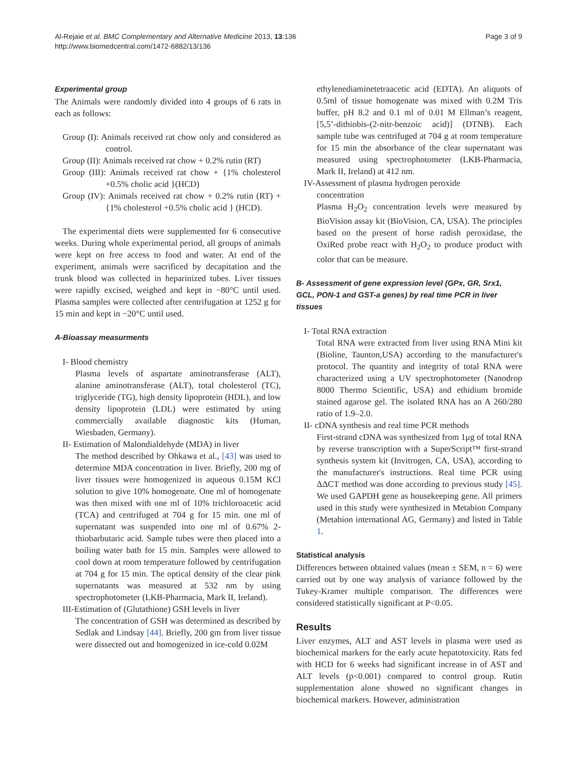Al-Rejaie et al. BMC Complementary and Alternative Medicine 2013, 13:136
http://www.biomedcentral.com/1472-6882/13/136
Page 3 of 9
Experimental group
The Animals were randomly divided into 4 groups of 6 rats in each as follows:
Group (I): Animals received rat chow only and considered as control.
Group (II): Animals received rat chow + 0.2% rutin (RT)
Group (III): Animals received rat chow + {1% cholesterol +0.5% cholic acid }(HCD)
Group (IV): Animals received rat chow + 0.2% rutin (RT) +{1% cholesterol +0.5% cholic acid } (HCD).
The experimental diets were supplemented for 6 consecutive weeks. During whole experimental period, all groups of animals were kept on free access to food and water. At end of the experiment, animals were sacrificed by decapitation and the trunk blood was collected in heparinized tubes. Liver tissues were rapidly excised, weighed and kept in −80°C until used. Plasma samples were collected after centrifugation at 1252 g for 15 min and kept in −20°C until used.
A-Bioassay measurments
I- Blood chemistry
Plasma levels of aspartate aminotransferase (ALT), alanine aminotransferase (ALT), total cholesterol (TC), triglyceride (TG), high density lipoprotein (HDL), and low density lipoprotein (LDL) were estimated by using commercially available diagnostic kits (Human, Wiesbaden, Germany).
II- Estimation of Malondialdehyde (MDA) in liver
The method described by Ohkawa et al., [43] was used to determine MDA concentration in liver. Briefly, 200 mg of liver tissues were homogenized in aqueous 0.15M KCl solution to give 10% homogenate. One ml of homogenate was then mixed with one ml of 10% trichloroacetic acid (TCA) and centrifuged at 704 g for 15 min. one ml of supernatant was suspended into one ml of 0.67% 2-thiobarbutaric acid. Sample tubes were then placed into a boiling water bath for 15 min. Samples were allowed to cool down at room temperature followed by centrifugation at 704 g for 15 min. The optical density of the clear pink supernatants was measured at 532 nm by using spectrophotometer (LKB-Pharmacia, Mark II, Ireland).
III-Estimation of (Glutathione) GSH levels in liver
The concentration of GSH was determined as described by Sedlak and Lindsay [44]. Briefly, 200 gm from liver tissue were dissected out and homogenized in ice-cold 0.02M
ethylenediaminetetraacetic acid (EDTA). An aliquots of 0.5ml of tissue homogenate was mixed with 0.2M Tris buffer, pH 8.2 and 0.1 ml of 0.01 M Ellman’s reagent, [5,5’-dithiobis-(2-nitr-benzoic acid)] (DTNB). Each sample tube was centrifuged at 704 g at room temperature for 15 min the absorbance of the clear supernatant was measured using spectrophotometer (LKB-Pharmacia, Mark II, Ireland) at 412 nm.
IV-Assessment of plasma hydrogen peroxide
concentration
Plasma H<sub>2</sub>O<sub>2</sub> concentration levels were measured by BioVision assay kit (BioVision, CA, USA). The principles based on the present of horse radish peroxidase, the OxiRed probe react with H<sub>2</sub>O<sub>2</sub> to produce product with color that can be measure.
B- Assessment of gene expression level (GPx, GR, Srx1, GCL, PON-1 and GST-a genes) by real time PCR in liver tissues
I- Total RNA extraction
Total RNA were extracted from liver using RNA Mini kit (Bioline, Taunton,USA) according to the manufacturer's protocol. The quantity and integrity of total RNA were characterized using a UV spectrophotometer (Nanodrop 8000 Thermo Scientific, USA) and ethidium bromide stained agarose gel. The isolated RNA has an A 260/280 ratio of 1.9–2.0.
II- cDNA synthesis and real time PCR methods
First-strand cDNA was synthesized from 1μg of total RNA by reverse transcription with a SuperScript™ first-strand synthesis system kit (Invitrogen, CA, USA), according to the manufacturer's instructions. Real time PCR using ΔΔCT method was done according to previous study [45]. We used GAPDH gene as housekeeping gene. All primers used in this study were synthesized in Metabion Company (Metabion international AG, Germany) and listed in Table 1.
Statistical analysis
Differences between obtained values (mean ± SEM, n = 6) were carried out by one way analysis of variance followed by the Tukey-Kramer multiple comparison. The differences were considered statistically significant at P<0.05.
Results
Liver enzymes, ALT and AST levels in plasma were used as biochemical markers for the early acute hepatotoxicity. Rats fed with HCD for 6 weeks had significant increase in of AST and ALT levels (p<0.001) compared to control group. Rutin supplementation alone showed no significant changes in biochemical markers. However, administration